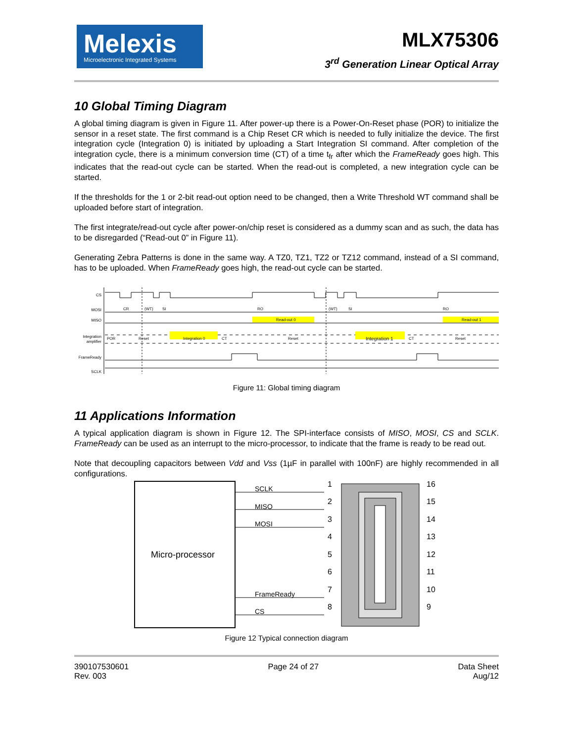Melexis
Microelectronic Integrated Systems
MLX75306
3<sup>rd</sup> Generation Linear Optical Array
10 Global Timing Diagram
A global timing diagram is given in Figure 11. After power-up there is a Power-On-Reset phase (POR) to initialize the sensor in a reset state. The first command is a Chip Reset CR which is needed to fully initialize the device. The first integration cycle (Integration 0) is initiated by uploading a Start Integration SI command. After completion of the integration cycle, there is a minimum conversion time (CT) of a time t<sub>fr</sub> after which the FrameReady goes high. This indicates that the read-out cycle can be started. When the read-out is completed, a new integration cycle can be started.
If the thresholds for the 1 or 2-bit read-out option need to be changed, then a Write Threshold WT command shall be uploaded before start of integration.
The first integrate/read-out cycle after power-on/chip reset is considered as a dummy scan and as such, the data has to be disregarded (“Read-out 0” in Figure 11).
Generating Zebra Patterns is done in the same way. A TZ0, TZ1, TZ2 or TZ12 command, instead of a SI command, has to be uploaded. When FrameReady goes high, the read-out cycle can be started.
CS
MOSI
MISO
Integration
amplifier
FrameReady
SCLK
CR
(WT)
SI
RO
(WT)
SI
RO
Read-out 0
Read-out 1
POR
Reset
Integration 0
CT
Reset
Integration 1
CT
Reset
Figure 11: Global timing diagram
11 Applications Information
A typical application diagram is shown in Figure 12. The SPI-interface consists of MISO, MOSI, CS and SCLK. FrameReady can be used as an interrupt to the micro-processor, to indicate that the frame is ready to be read out.
Note that decoupling capacitors between Vdd and Vss (1µF in parallel with 100nF) are highly recommended in all configurations.
Micro-processor
SCLK
MISO
MOSI
FrameReady
CS
1
2
3
4
5
6
7
8
16
15
14
13
12
11
10
9
Figure 12 Typical connection diagram
390107530601
Rev. 003
Page 24 of 27 Data Sheet
Aug/12